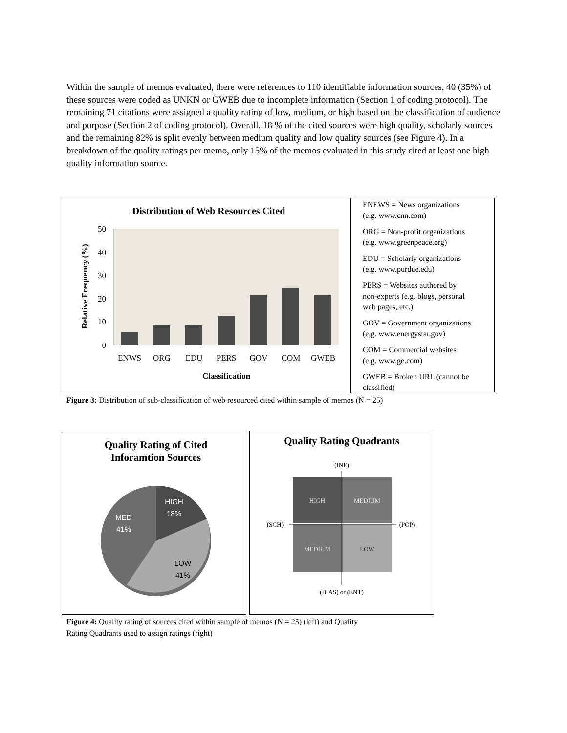Within the sample of memos evaluated, there were references to 110 identifiable information sources, 40 (35%) of these sources were coded as UNKN or GWEB due to incomplete information (Section 1 of coding protocol). The remaining 71 citations were assigned a quality rating of low, medium, or high based on the classification of audience and purpose (Section 2 of coding protocol). Overall, 18 % of the cited sources were high quality, scholarly sources and the remaining 82% is split evenly between medium quality and low quality sources (see Figure 4). In a breakdown of the quality ratings per memo, only 15% of the memos evaluated in this study cited at least one high quality information source.
Distribution of Web Resources Cited
0
10
20
30
40
50
ENWS
ORG
EDU
PERS
GOV
COM
GWEB
Classification
Relative Frequency (%)
ENEWS = News organizations
(e.g. www.cnn.com)
ORG = Non-profit organizations
(e.g. www.greenpeace.org)
EDU = Scholarly organizations
(e.g. www.purdue.edu)
PERS = Websites authored by
non-experts (e.g. blogs, personal
web pages, etc.)
GOV = Government organizations
(e,g. www.energystar.gov)
COM = Commercial websites
(e.g. www.ge.com)
GWEB = Broken URL (cannot be
classified)
Figure 3: Distribution of sub-classification of web resourced cited within sample of memos (N = 25)
Quality Rating of Cited
Inforamtion Sources
HIGH
18%
MED
41%
LOW
41%
Quality Rating Quadrants
(INF)
HIGH
MEDIUM
MEDIUM
LOW
(SCH)
(POP)
(BIAS) or (ENT)
Figure 4: Quality rating of sources cited within sample of memos (N = 25) (left) and Quality
Rating Quadrants used to assign ratings (right)